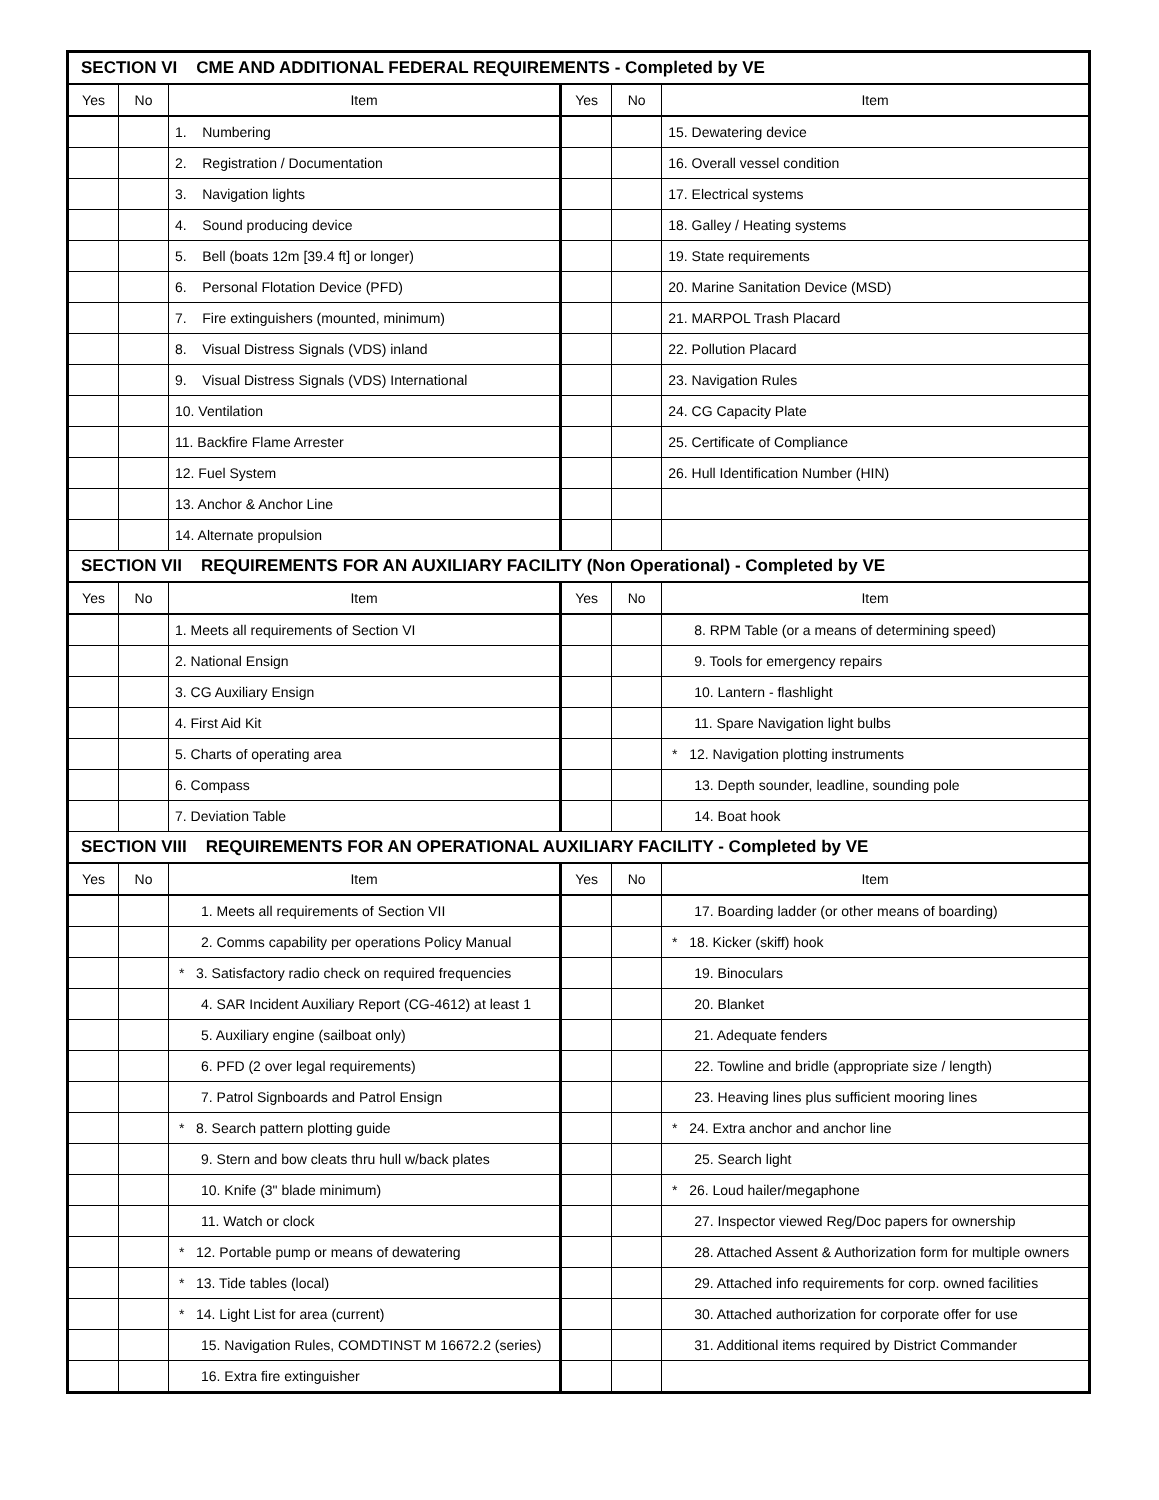| SECTION VI CME AND ADDITIONAL FEDERAL REQUIREMENTS - Completed by VE | | | | | |
| Yes | No | Item | Yes | No | Item |
| | | 1. Numbering | | | 15. Dewatering device |
| | | 2. Registration / Documentation | | | 16. Overall vessel condition |
| | | 3. Navigation lights | | | 17. Electrical systems |
| | | 4. Sound producing device | | | 18. Galley / Heating systems |
| | | 5. Bell (boats 12m [39.4 ft] or longer) | | | 19. State requirements |
| | | 6. Personal Flotation Device (PFD) | | | 20. Marine Sanitation Device (MSD) |
| | | 7. Fire extinguishers (mounted, minimum) | | | 21. MARPOL Trash Placard |
| | | 8. Visual Distress Signals (VDS) inland | | | 22. Pollution Placard |
| | | 9. Visual Distress Signals (VDS) International | | | 23. Navigation Rules |
| | | 10. Ventilation | | | 24. CG Capacity Plate |
| | | 11. Backfire Flame Arrester | | | 25. Certificate of Compliance |
| | | 12. Fuel System | | | 26. Hull Identification Number (HIN) |
| | | 13. Anchor & Anchor Line | | | |
| | | 14. Alternate propulsion | | | |
| SECTION VII REQUIREMENTS FOR AN AUXILIARY FACILITY (Non Operational) - Completed by VE | | | | | |
| Yes | No | Item | Yes | No | Item |
| | | 1. Meets all requirements of Section VI | | | 8. RPM Table (or a means of determining speed) |
| | | 2. National Ensign | | | 9. Tools for emergency repairs |
| | | 3. CG Auxiliary Ensign | | | 10. Lantern - flashlight |
| | | 4. First Aid Kit | | | 11. Spare Navigation light bulbs |
| | | 5. Charts of operating area | | | * 12. Navigation plotting instruments |
| | | 6. Compass | | | 13. Depth sounder, leadline, sounding pole |
| | | 7. Deviation Table | | | 14. Boat hook |
| SECTION VIII REQUIREMENTS FOR AN OPERATIONAL AUXILIARY FACILITY - Completed by VE | | | | | |
| Yes | No | Item | Yes | No | Item |
| | | 1. Meets all requirements of Section VII | | | 17. Boarding ladder (or other means of boarding) |
| | | 2. Comms capability per operations Policy Manual | | | * 18. Kicker (skiff) hook |
| | | * 3. Satisfactory radio check on required frequencies | | | 19. Binoculars |
| | | 4. SAR Incident Auxiliary Report (CG-4612) at least 1 | | | 20. Blanket |
| | | 5. Auxiliary engine (sailboat only) | | | 21. Adequate fenders |
| | | 6. PFD (2 over legal requirements) | | | 22. Towline and bridle (appropriate size / length) |
| | | 7. Patrol Signboards and Patrol Ensign | | | 23. Heaving lines plus sufficient mooring lines |
| | | * 8. Search pattern plotting guide | | | * 24. Extra anchor and anchor line |
| | | 9. Stern and bow cleats thru hull w/back plates | | | 25. Search light |
| | | 10. Knife (3" blade minimum) | | | * 26. Loud hailer/megaphone |
| | | 11. Watch or clock | | | 27. Inspector viewed Reg/Doc papers for ownership |
| | | * 12. Portable pump or means of dewatering | | | 28. Attached Assent & Authorization form for multiple owners |
| | | * 13. Tide tables (local) | | | 29. Attached info requirements for corp. owned facilities |
| | | * 14. Light List for area (current) | | | 30. Attached authorization for corporate offer for use |
| | | 15. Navigation Rules, COMDTINST M 16672.2 (series) | | | 31. Additional items required by District Commander |
| | | 16. Extra fire extinguisher | | | |